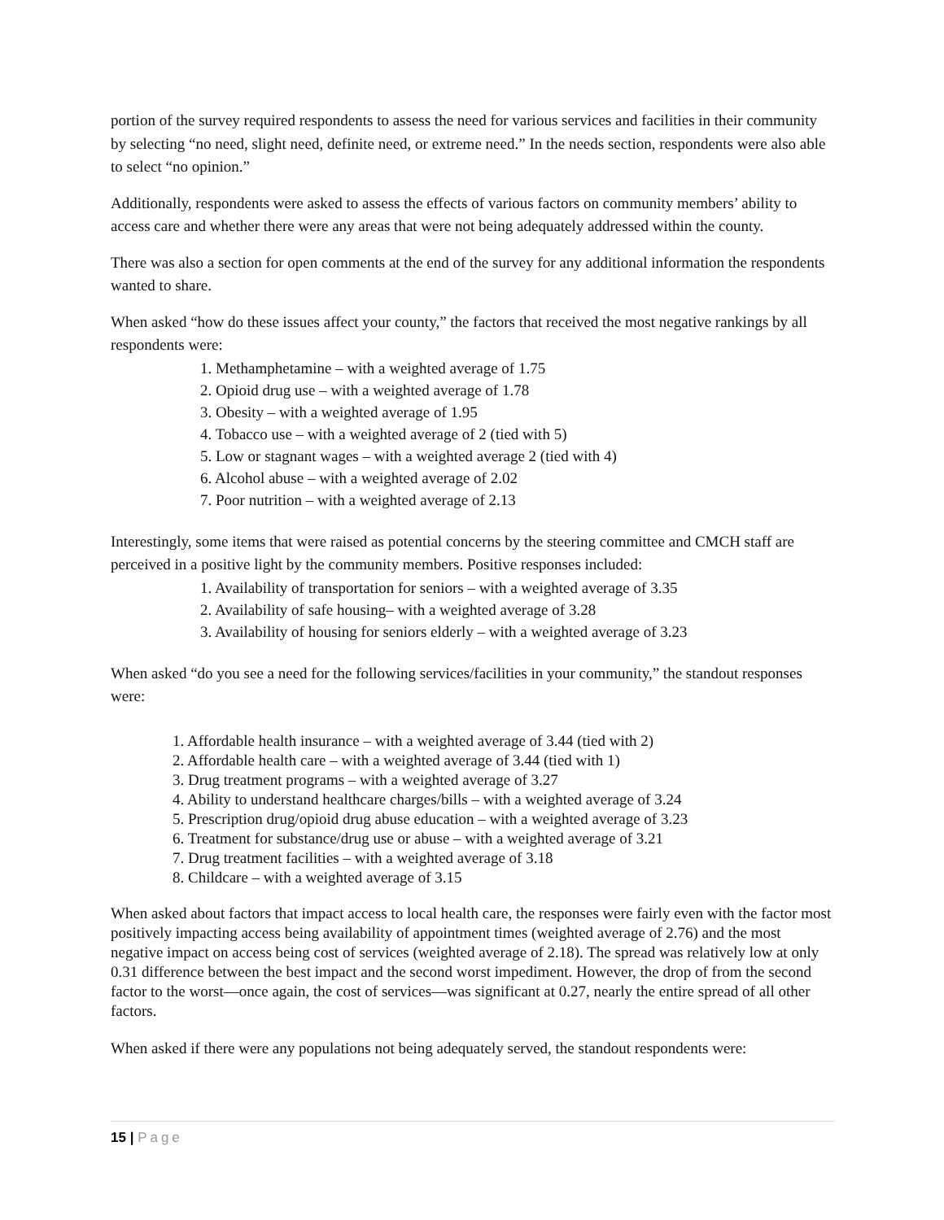portion of the survey required respondents to assess the need for various services and facilities in their community by selecting “no need, slight need, definite need, or extreme need.” In the needs section, respondents were also able to select “no opinion.”
Additionally, respondents were asked to assess the effects of various factors on community members’ ability to access care and whether there were any areas that were not being adequately addressed within the county.
There was also a section for open comments at the end of the survey for any additional information the respondents wanted to share.
When asked “how do these issues affect your county,” the factors that received the most negative rankings by all respondents were:
1. Methamphetamine – with a weighted average of 1.75
2. Opioid drug use – with a weighted average of 1.78
3. Obesity – with a weighted average of 1.95
4. Tobacco use – with a weighted average of 2 (tied with 5)
5. Low or stagnant wages – with a weighted average 2 (tied with 4)
6. Alcohol abuse – with a weighted average of 2.02
7. Poor nutrition – with a weighted average of 2.13
Interestingly, some items that were raised as potential concerns by the steering committee and CMCH staff are perceived in a positive light by the community members. Positive responses included:
1. Availability of transportation for seniors – with a weighted average of 3.35
2. Availability of safe housing– with a weighted average of 3.28
3. Availability of housing for seniors elderly – with a weighted average of 3.23
When asked “do you see a need for the following services/facilities in your community,” the standout responses were:
1. Affordable health insurance – with a weighted average of 3.44 (tied with 2)
2. Affordable health care – with a weighted average of 3.44 (tied with 1)
3. Drug treatment programs – with a weighted average of 3.27
4. Ability to understand healthcare charges/bills – with a weighted average of 3.24
5. Prescription drug/opioid drug abuse education – with a weighted average of 3.23
6. Treatment for substance/drug use or abuse – with a weighted average of 3.21
7. Drug treatment facilities – with a weighted average of 3.18
8. Childcare – with a weighted average of 3.15
When asked about factors that impact access to local health care, the responses were fairly even with the factor most positively impacting access being availability of appointment times (weighted average of 2.76) and the most negative impact on access being cost of services (weighted average of 2.18). The spread was relatively low at only 0.31 difference between the best impact and the second worst impediment. However, the drop of from the second factor to the worst—once again, the cost of services—was significant at 0.27, nearly the entire spread of all other factors.
When asked if there were any populations not being adequately served, the standout respondents were:
15 | Page